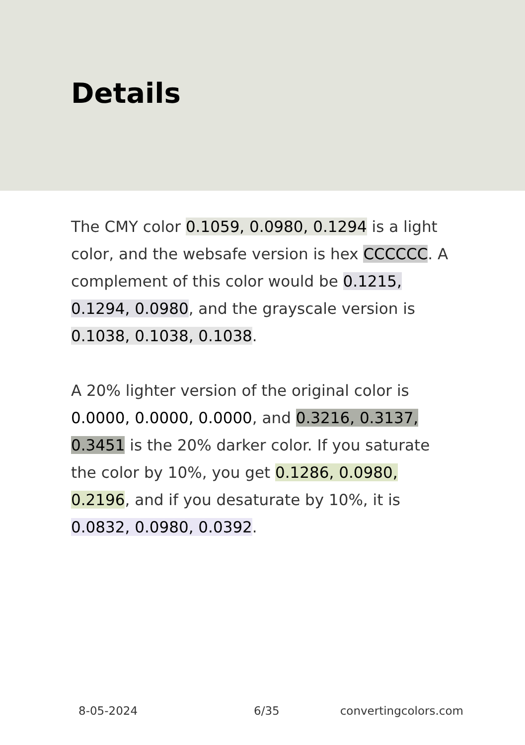Details
The CMY color 0.1059, 0.0980, 0.1294 is a light color, and the websafe version is hex CCCCCC. A complement of this color would be 0.1215, 0.1294, 0.0980, and the grayscale version is 0.1038, 0.1038, 0.1038.
A 20% lighter version of the original color is 0.0000, 0.0000, 0.0000, and 0.3216, 0.3137, 0.3451 is the 20% darker color. If you saturate the color by 10%, you get 0.1286, 0.0980, 0.2196, and if you desaturate by 10%, it is 0.0832, 0.0980, 0.0392.
8-05-2024 6/35 convertingcolors.com